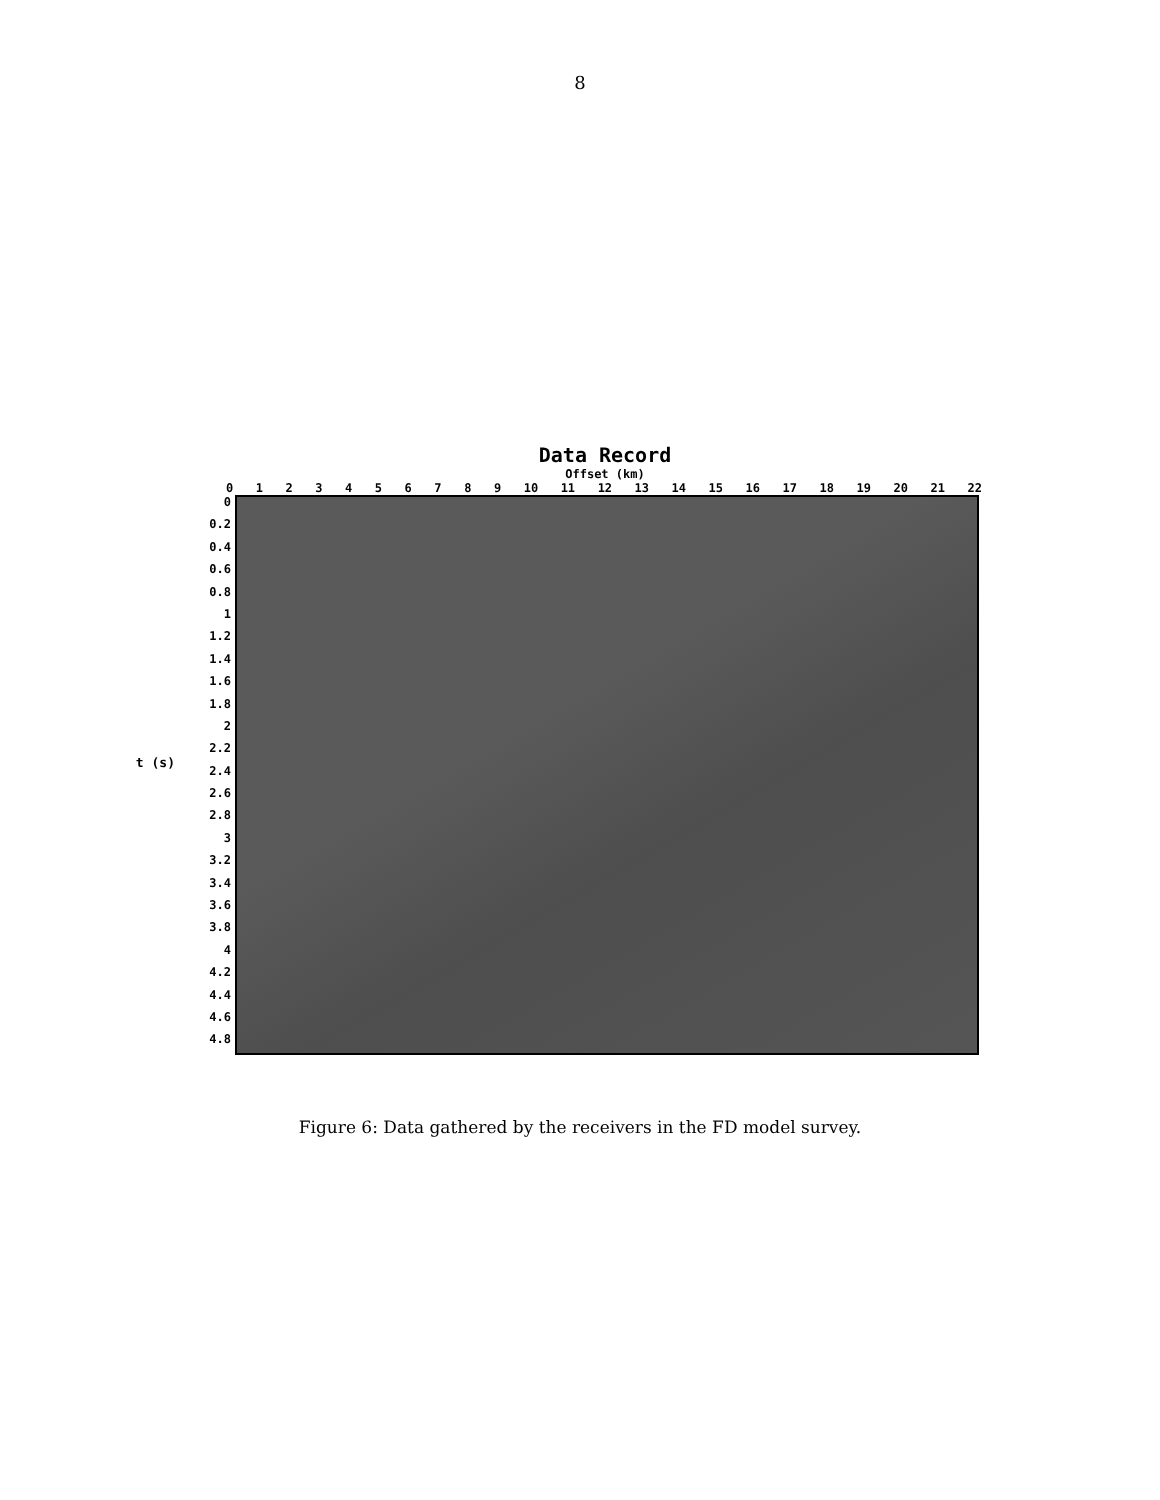8
Data Record
Offset (km)
0123456789 10 11 12 13 14 15 16 17 18 19 20 21 22
t (s)
0
0.2
0.4
0.6
0.8
1
1.2
1.4
1.6
1.8
2
2.2
2.4
2.6
2.8
3
3.2
3.4
3.6
3.8
4
4.2
4.4
4.6
4.8
Figure 6: Data gathered by the receivers in the FD model survey.